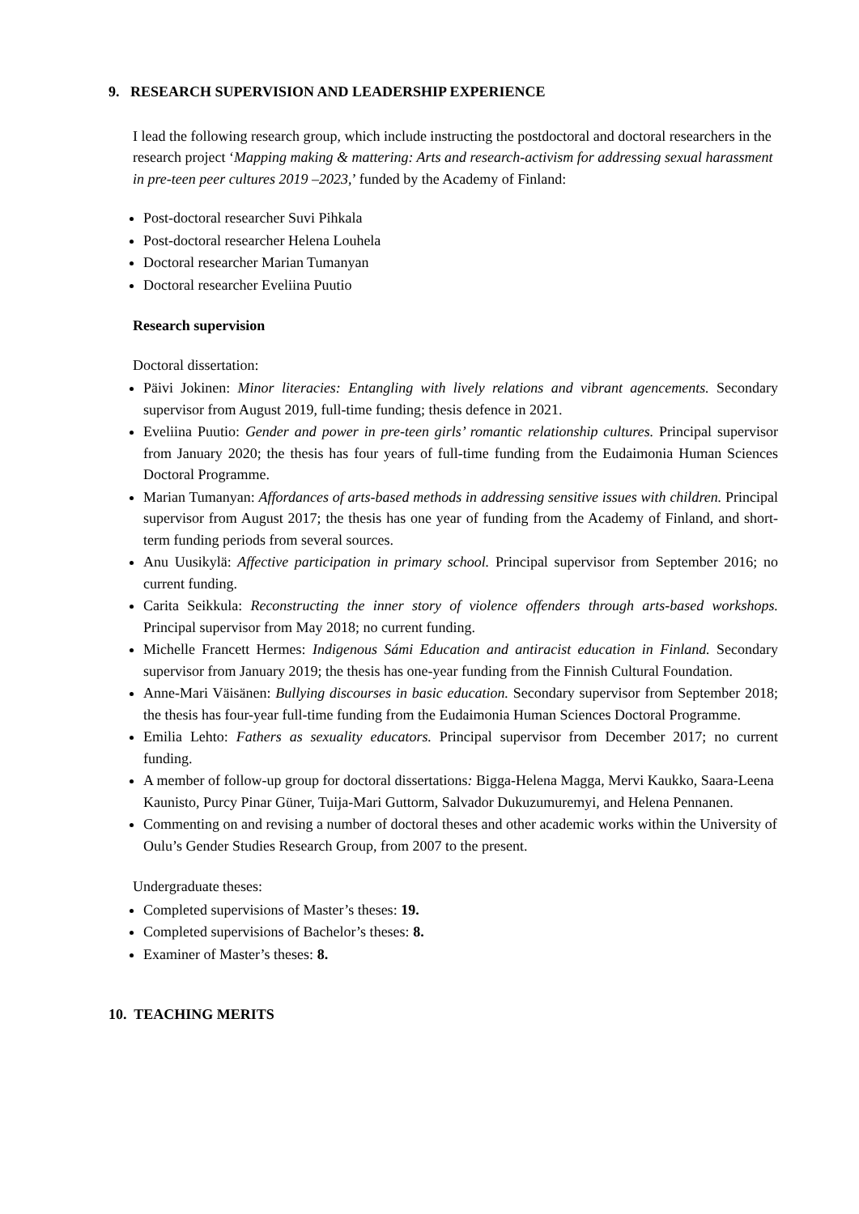9. RESEARCH SUPERVISION AND LEADERSHIP EXPERIENCE
I lead the following research group, which include instructing the postdoctoral and doctoral researchers in the research project ‘Mapping making & mattering: Arts and research-activism for addressing sexual harassment in pre-teen peer cultures 2019 –2023,’ funded by the Academy of Finland:
Post-doctoral researcher Suvi Pihkala
Post-doctoral researcher Helena Louhela
Doctoral researcher Marian Tumanyan
Doctoral researcher Eveliina Puutio
Research supervision
Doctoral dissertation:
Päivi Jokinen: Minor literacies: Entangling with lively relations and vibrant agencements. Secondary supervisor from August 2019, full-time funding; thesis defence in 2021.
Eveliina Puutio: Gender and power in pre-teen girls’ romantic relationship cultures. Principal supervisor from January 2020; the thesis has four years of full-time funding from the Eudaimonia Human Sciences Doctoral Programme.
Marian Tumanyan: Affordances of arts-based methods in addressing sensitive issues with children. Principal supervisor from August 2017; the thesis has one year of funding from the Academy of Finland, and short-term funding periods from several sources.
Anu Uusikylä: Affective participation in primary school. Principal supervisor from September 2016; no current funding.
Carita Seikkula: Reconstructing the inner story of violence offenders through arts-based workshops. Principal supervisor from May 2018; no current funding.
Michelle Francett Hermes: Indigenous Sámi Education and antiracist education in Finland. Secondary supervisor from January 2019; the thesis has one-year funding from the Finnish Cultural Foundation.
Anne-Mari Väisänen: Bullying discourses in basic education. Secondary supervisor from September 2018; the thesis has four-year full-time funding from the Eudaimonia Human Sciences Doctoral Programme.
Emilia Lehto: Fathers as sexuality educators. Principal supervisor from December 2017; no current funding.
A member of follow-up group for doctoral dissertations: Bigga-Helena Magga, Mervi Kaukko, Saara-Leena Kaunisto, Purcy Pinar Güner, Tuija-Mari Guttorm, Salvador Dukuzumuremyi, and Helena Pennanen.
Commenting on and revising a number of doctoral theses and other academic works within the University of Oulu’s Gender Studies Research Group, from 2007 to the present.
Undergraduate theses:
Completed supervisions of Master’s theses: 19.
Completed supervisions of Bachelor’s theses: 8.
Examiner of Master’s theses: 8.
10. TEACHING MERITS